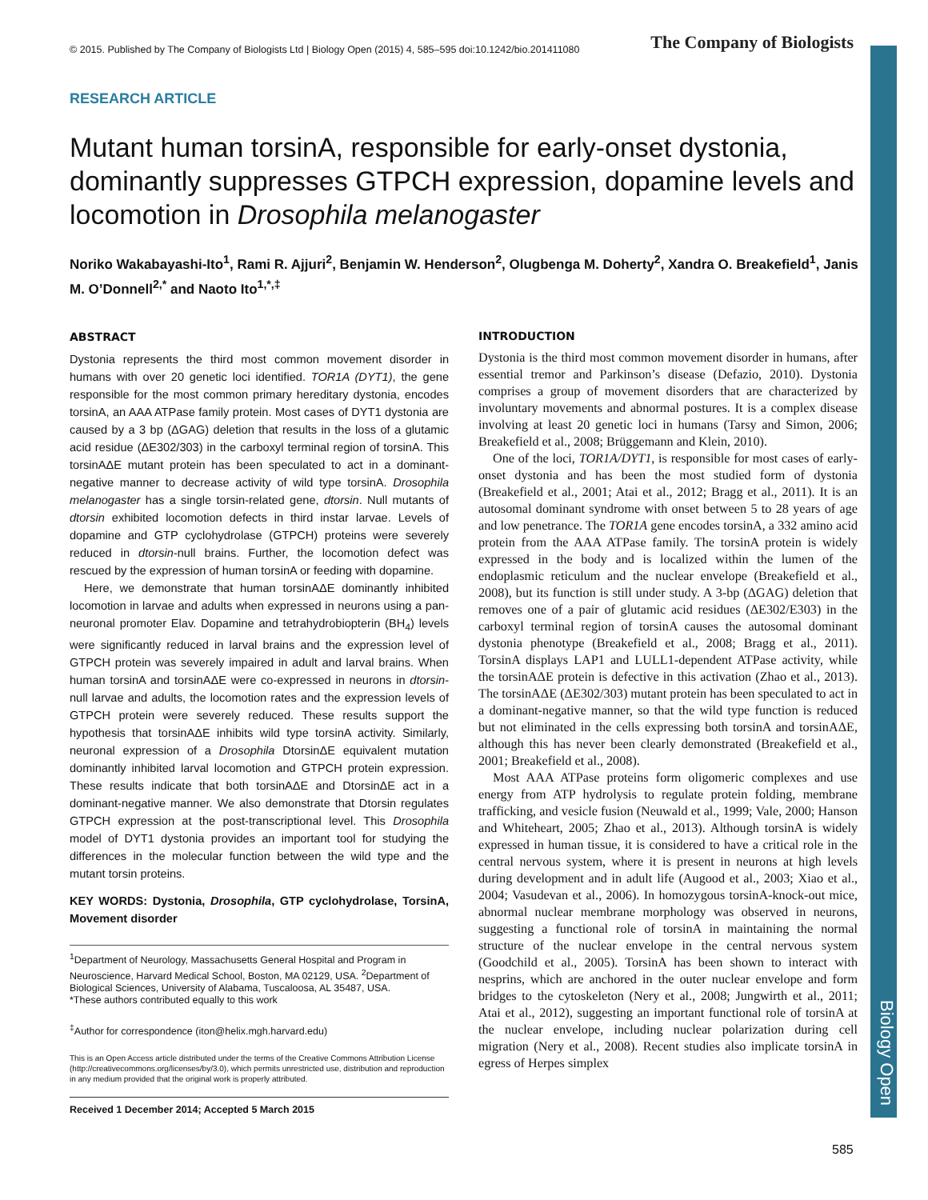Biology Open
© 2015. Published by The Company of Biologists Ltd | Biology Open (2015) 4, 585–595 doi:10.1242/bio.201411080 The Company of Biologists
RESEARCH ARTICLE
Mutant human torsinA, responsible for early-onset dystonia, dominantly suppresses GTPCH expression, dopamine levels and locomotion in Drosophila melanogaster
Noriko Wakabayashi-Ito<sup>1</sup>, Rami R. Ajjuri<sup>2</sup>, Benjamin W. Henderson<sup>2</sup>, Olugbenga M. Doherty<sup>2</sup>, Xandra O. Breakefield<sup>1</sup>, Janis M. O’Donnell<sup>2,*</sup> and Naoto Ito<sup>1,*,‡</sup>
ABSTRACT
Dystonia represents the third most common movement disorder in humans with over 20 genetic loci identified. TOR1A (DYT1), the gene responsible for the most common primary hereditary dystonia, encodes torsinA, an AAA ATPase family protein. Most cases of DYT1 dystonia are caused by a 3 bp (ΔGAG) deletion that results in the loss of a glutamic acid residue (ΔE302/303) in the carboxyl terminal region of torsinA. This torsinAΔE mutant protein has been speculated to act in a dominant-negative manner to decrease activity of wild type torsinA. Drosophila melanogaster has a single torsin-related gene, dtorsin. Null mutants of dtorsin exhibited locomotion defects in third instar larvae. Levels of dopamine and GTP cyclohydrolase (GTPCH) proteins were severely reduced in dtorsin-null brains. Further, the locomotion defect was rescued by the expression of human torsinA or feeding with dopamine.
Here, we demonstrate that human torsinAΔE dominantly inhibited locomotion in larvae and adults when expressed in neurons using a pan-neuronal promoter Elav. Dopamine and tetrahydrobiopterin (BH<sub>4</sub>) levels were significantly reduced in larval brains and the expression level of GTPCH protein was severely impaired in adult and larval brains. When human torsinA and torsinAΔE were co-expressed in neurons in dtorsin-null larvae and adults, the locomotion rates and the expression levels of GTPCH protein were severely reduced. These results support the hypothesis that torsinAΔE inhibits wild type torsinA activity. Similarly, neuronal expression of a Drosophila DtorsinΔE equivalent mutation dominantly inhibited larval locomotion and GTPCH protein expression. These results indicate that both torsinAΔE and DtorsinΔE act in a dominant-negative manner. We also demonstrate that Dtorsin regulates GTPCH expression at the post-transcriptional level. This Drosophila model of DYT1 dystonia provides an important tool for studying the differences in the molecular function between the wild type and the mutant torsin proteins.
KEY WORDS: Dystonia, Drosophila, GTP cyclohydrolase, TorsinA, Movement disorder
<sup>1</sup> Department of Neurology, Massachusetts General Hospital and Program in Neuroscience, Harvard Medical School, Boston, MA 02129, USA. <sup>2</sup>Department of Biological Sciences, University of Alabama, Tuscaloosa, AL 35487, USA.
*These authors contributed equally to this work
<sup>‡</sup> Author for correspondence (iton@helix.mgh.harvard.edu)
This is an Open Access article distributed under the terms of the Creative Commons Attribution License (http://creativecommons.org/licenses/by/3.0), which permits unrestricted use, distribution and reproduction in any medium provided that the original work is properly attributed.
Received 1 December 2014; Accepted 5 March 2015
INTRODUCTION
Dystonia is the third most common movement disorder in humans, after essential tremor and Parkinson’s disease (Defazio, 2010). Dystonia comprises a group of movement disorders that are characterized by involuntary movements and abnormal postures. It is a complex disease involving at least 20 genetic loci in humans (Tarsy and Simon, 2006; Breakefield et al., 2008; Brüggemann and Klein, 2010).
One of the loci, TOR1A/DYT1, is responsible for most cases of early-onset dystonia and has been the most studied form of dystonia (Breakefield et al., 2001; Atai et al., 2012; Bragg et al., 2011). It is an autosomal dominant syndrome with onset between 5 to 28 years of age and low penetrance. The TOR1A gene encodes torsinA, a 332 amino acid protein from the AAA ATPase family. The torsinA protein is widely expressed in the body and is localized within the lumen of the endoplasmic reticulum and the nuclear envelope (Breakefield et al., 2008), but its function is still under study. A 3-bp (ΔGAG) deletion that removes one of a pair of glutamic acid residues (ΔE302/E303) in the carboxyl terminal region of torsinA causes the autosomal dominant dystonia phenotype (Breakefield et al., 2008; Bragg et al., 2011). TorsinA displays LAP1 and LULL1-dependent ATPase activity, while the torsinAΔE protein is defective in this activation (Zhao et al., 2013). The torsinAΔE (ΔE302/303) mutant protein has been speculated to act in a dominant-negative manner, so that the wild type function is reduced but not eliminated in the cells expressing both torsinA and torsinAΔE, although this has never been clearly demonstrated (Breakefield et al., 2001; Breakefield et al., 2008).
Most AAA ATPase proteins form oligomeric complexes and use energy from ATP hydrolysis to regulate protein folding, membrane trafficking, and vesicle fusion (Neuwald et al., 1999; Vale, 2000; Hanson and Whiteheart, 2005; Zhao et al., 2013). Although torsinA is widely expressed in human tissue, it is considered to have a critical role in the central nervous system, where it is present in neurons at high levels during development and in adult life (Augood et al., 2003; Xiao et al., 2004; Vasudevan et al., 2006). In homozygous torsinA-knock-out mice, abnormal nuclear membrane morphology was observed in neurons, suggesting a functional role of torsinA in maintaining the normal structure of the nuclear envelope in the central nervous system (Goodchild et al., 2005). TorsinA has been shown to interact with nesprins, which are anchored in the outer nuclear envelope and form bridges to the cytoskeleton (Nery et al., 2008; Jungwirth et al., 2011; Atai et al., 2012), suggesting an important functional role of torsinA at the nuclear envelope, including nuclear polarization during cell migration (Nery et al., 2008). Recent studies also implicate torsinA in egress of Herpes simplex
585